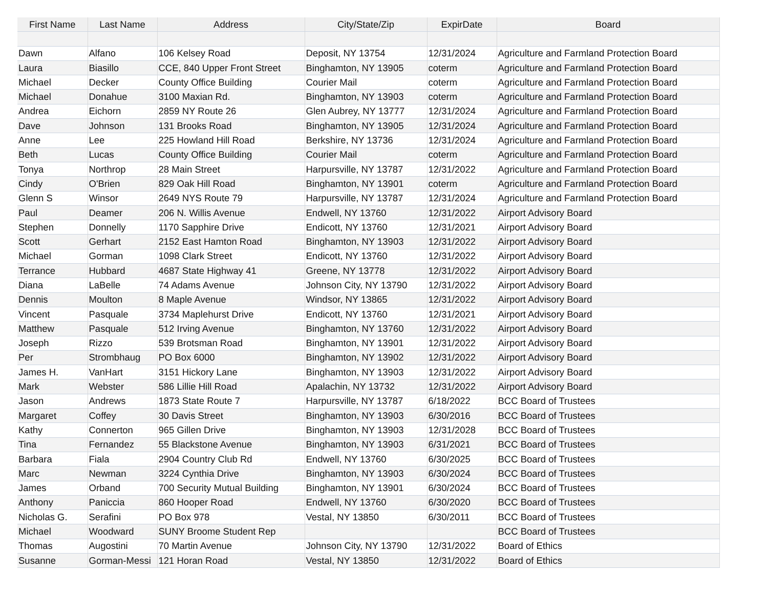| First Name | Last Name | Address | City/State/Zip | ExpirDate | Board |
| --- | --- | --- | --- | --- | --- |
| Dawn | Alfano | 106 Kelsey Road | Deposit, NY 13754 | 12/31/2024 | Agriculture and Farmland Protection Board |
| Laura | Biasillo | CCE, 840 Upper Front Street | Binghamton, NY 13905 | coterm | Agriculture and Farmland Protection Board |
| Michael | Decker | County Office Building | Courier Mail | coterm | Agriculture and Farmland Protection Board |
| Michael | Donahue | 3100 Maxian Rd. | Binghamton, NY 13903 | coterm | Agriculture and Farmland Protection Board |
| Andrea | Eichorn | 2859 NY Route 26 | Glen Aubrey, NY 13777 | 12/31/2024 | Agriculture and Farmland Protection Board |
| Dave | Johnson | 131 Brooks Road | Binghamton, NY 13905 | 12/31/2024 | Agriculture and Farmland Protection Board |
| Anne | Lee | 225 Howland Hill Road | Berkshire, NY 13736 | 12/31/2024 | Agriculture and Farmland Protection Board |
| Beth | Lucas | County Office Building | Courier Mail | coterm | Agriculture and Farmland Protection Board |
| Tonya | Northrop | 28 Main Street | Harpursville, NY 13787 | 12/31/2022 | Agriculture and Farmland Protection Board |
| Cindy | O'Brien | 829 Oak Hill Road | Binghamton, NY 13901 | coterm | Agriculture and Farmland Protection Board |
| Glenn S | Winsor | 2649 NYS Route 79 | Harpursville, NY 13787 | 12/31/2024 | Agriculture and Farmland Protection Board |
| Paul | Deamer | 206 N. Willis Avenue | Endwell, NY 13760 | 12/31/2022 | Airport Advisory Board |
| Stephen | Donnelly | 1170 Sapphire Drive | Endicott, NY 13760 | 12/31/2021 | Airport Advisory Board |
| Scott | Gerhart | 2152 East Hamton Road | Binghamton, NY 13903 | 12/31/2022 | Airport Advisory Board |
| Michael | Gorman | 1098 Clark Street | Endicott, NY 13760 | 12/31/2022 | Airport Advisory Board |
| Terrance | Hubbard | 4687 State Highway 41 | Greene, NY 13778 | 12/31/2022 | Airport Advisory Board |
| Diana | LaBelle | 74 Adams Avenue | Johnson City, NY 13790 | 12/31/2022 | Airport Advisory Board |
| Dennis | Moulton | 8 Maple Avenue | Windsor, NY 13865 | 12/31/2022 | Airport Advisory Board |
| Vincent | Pasquale | 3734 Maplehurst Drive | Endicott, NY 13760 | 12/31/2021 | Airport Advisory Board |
| Matthew | Pasquale | 512 Irving Avenue | Binghamton, NY 13760 | 12/31/2022 | Airport Advisory Board |
| Joseph | Rizzo | 539 Brotsman Road | Binghamton, NY 13901 | 12/31/2022 | Airport Advisory Board |
| Per | Strombhaug | PO Box 6000 | Binghamton, NY 13902 | 12/31/2022 | Airport Advisory Board |
| James H. | VanHart | 3151 Hickory Lane | Binghamton, NY 13903 | 12/31/2022 | Airport Advisory Board |
| Mark | Webster | 586 Lillie Hill Road | Apalachin, NY 13732 | 12/31/2022 | Airport Advisory Board |
| Jason | Andrews | 1873 State Route 7 | Harpursville, NY 13787 | 6/18/2022 | BCC Board of Trustees |
| Margaret | Coffey | 30 Davis Street | Binghamton, NY 13903 | 6/30/2016 | BCC Board of Trustees |
| Kathy | Connerton | 965 Gillen Drive | Binghamton, NY 13903 | 12/31/2028 | BCC Board of Trustees |
| Tina | Fernandez | 55 Blackstone Avenue | Binghamton, NY 13903 | 6/31/2021 | BCC Board of Trustees |
| Barbara | Fiala | 2904 Country Club Rd | Endwell, NY 13760 | 6/30/2025 | BCC Board of Trustees |
| Marc | Newman | 3224 Cynthia Drive | Binghamton, NY 13903 | 6/30/2024 | BCC Board of Trustees |
| James | Orband | 700 Security Mutual Building | Binghamton, NY 13901 | 6/30/2024 | BCC Board of Trustees |
| Anthony | Paniccia | 860 Hooper Road | Endwell, NY 13760 | 6/30/2020 | BCC Board of Trustees |
| Nicholas G. | Serafini | PO Box 978 | Vestal, NY 13850 | 6/30/2011 | BCC Board of Trustees |
| Michael | Woodward | SUNY Broome Student Rep | | | BCC Board of Trustees |
| Thomas | Augostini | 70 Martin Avenue | Johnson City, NY 13790 | 12/31/2022 | Board of Ethics |
| Susanne | Gorman-Messi | 121 Horan Road | Vestal, NY 13850 | 12/31/2022 | Board of Ethics |